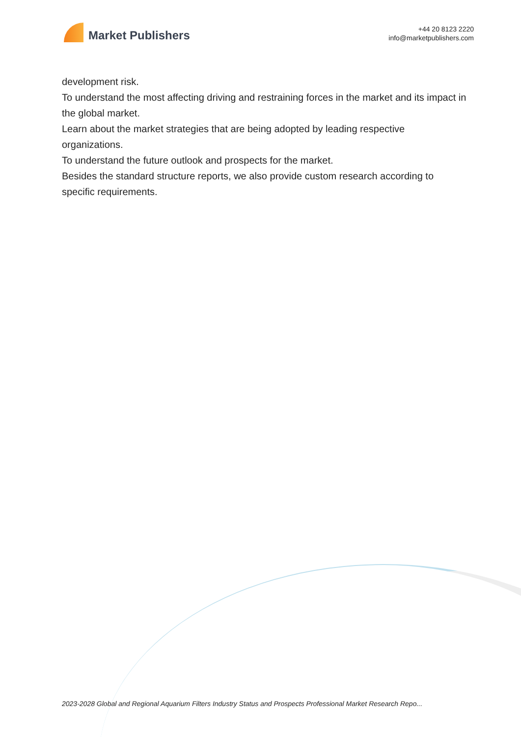Market Publishers
+44 20 8123 2220
info@marketpublishers.com
development risk.
To understand the most affecting driving and restraining forces in the market and its impact in the global market.
Learn about the market strategies that are being adopted by leading respective organizations.
To understand the future outlook and prospects for the market.
Besides the standard structure reports, we also provide custom research according to specific requirements.
2023-2028 Global and Regional Aquarium Filters Industry Status and Prospects Professional Market Research Repo...